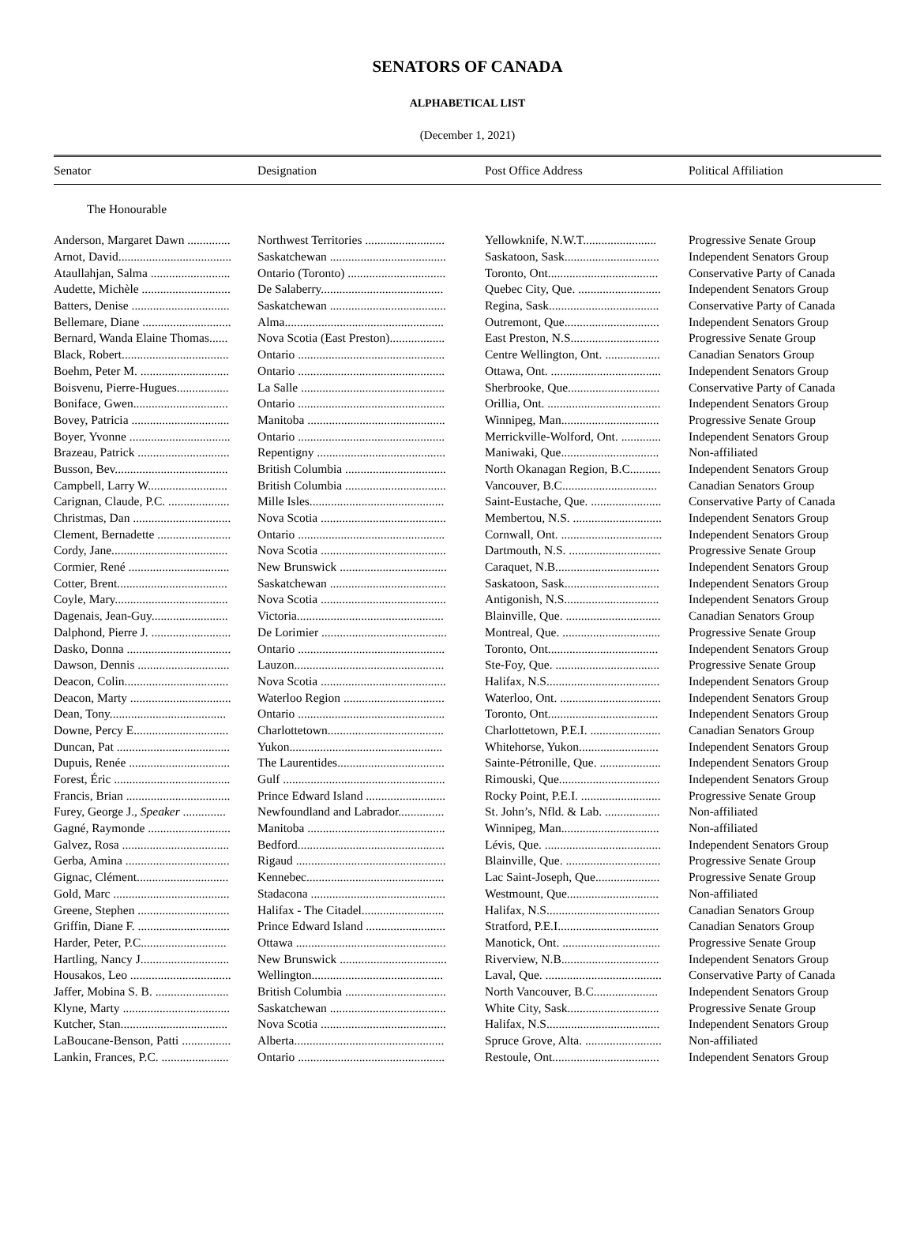SENATORS OF CANADA
ALPHABETICAL LIST
(December 1, 2021)
| Senator | Designation | Post Office Address | Political Affiliation |
| --- | --- | --- | --- |
| The Honourable | | | |
| Anderson, Margaret Dawn .............. | Northwest Territories .......................... | Yellowknife, N.W.T........................ | Progressive Senate Group |
| Arnot, David..................................... | Saskatchewan ...................................... | Saskatoon, Sask............................... | Independent Senators Group |
| Ataullahjan, Salma .......................... | Ontario (Toronto) ................................ | Toronto, Ont.................................... | Conservative Party of Canada |
| Audette, Michèle ............................. | De Salaberry........................................ | Quebec City, Que. ........................... | Independent Senators Group |
| Batters, Denise ................................ | Saskatchewan ...................................... | Regina, Sask.................................... | Conservative Party of Canada |
| Bellemare, Diane ............................. | Alma.................................................... | Outremont, Que............................... | Independent Senators Group |
| Bernard, Wanda Elaine Thomas...... | Nova Scotia (East Preston).................. | East Preston, N.S............................. | Progressive Senate Group |
| Black, Robert................................... | Ontario ................................................ | Centre Wellington, Ont. .................. | Canadian Senators Group |
| Boehm, Peter M. ............................. | Ontario ................................................ | Ottawa, Ont. .................................... | Independent Senators Group |
| Boisvenu, Pierre-Hugues................. | La Salle ............................................... | Sherbrooke, Que.............................. | Conservative Party of Canada |
| Boniface, Gwen............................... | Ontario ................................................ | Orillia, Ont. ..................................... | Independent Senators Group |
| Bovey, Patricia ................................ | Manitoba ............................................. | Winnipeg, Man................................ | Progressive Senate Group |
| Boyer, Yvonne ................................. | Ontario ................................................ | Merrickville-Wolford, Ont. ............. | Independent Senators Group |
| Brazeau, Patrick .............................. | Repentigny .......................................... | Maniwaki, Que................................ | Non-affiliated |
| Busson, Bev..................................... | British Columbia ................................. | North Okanagan Region, B.C.......... | Independent Senators Group |
| Campbell, Larry W.......................... | British Columbia ................................. | Vancouver, B.C............................... | Canadian Senators Group |
| Carignan, Claude, P.C. .................... | Mille Isles............................................ | Saint-Eustache, Que. ....................... | Conservative Party of Canada |
| Christmas, Dan ................................ | Nova Scotia ......................................... | Membertou, N.S. ............................. | Independent Senators Group |
| Clement, Bernadette ........................ | Ontario ................................................ | Cornwall, Ont. ................................. | Independent Senators Group |
| Cordy, Jane...................................... | Nova Scotia ......................................... | Dartmouth, N.S. .............................. | Progressive Senate Group |
| Cormier, René ................................. | New Brunswick ................................... | Caraquet, N.B.................................. | Independent Senators Group |
| Cotter, Brent.................................... | Saskatchewan ...................................... | Saskatoon, Sask............................... | Independent Senators Group |
| Coyle, Mary..................................... | Nova Scotia ......................................... | Antigonish, N.S............................... | Independent Senators Group |
| Dagenais, Jean-Guy......................... | Victoria................................................ | Blainville, Que. ............................... | Canadian Senators Group |
| Dalphond, Pierre J. .......................... | De Lorimier ......................................... | Montreal, Que. ................................ | Progressive Senate Group |
| Dasko, Donna .................................. | Ontario ................................................ | Toronto, Ont.................................... | Independent Senators Group |
| Dawson, Dennis .............................. | Lauzon................................................. | Ste-Foy, Que. .................................. | Progressive Senate Group |
| Deacon, Colin.................................. | Nova Scotia ......................................... | Halifax, N.S..................................... | Independent Senators Group |
| Deacon, Marty ................................. | Waterloo Region ................................. | Waterloo, Ont. ................................. | Independent Senators Group |
| Dean, Tony...................................... | Ontario ................................................ | Toronto, Ont.................................... | Independent Senators Group |
| Downe, Percy E............................... | Charlottetown...................................... | Charlottetown, P.E.I. ....................... | Canadian Senators Group |
| Duncan, Pat ..................................... | Yukon.................................................. | Whitehorse, Yukon.......................... | Independent Senators Group |
| Dupuis, Renée ................................. | The Laurentides................................... | Sainte-Pétronille, Que. .................... | Independent Senators Group |
| Forest, Éric ...................................... | Gulf ..................................................... | Rimouski, Que................................. | Independent Senators Group |
| Francis, Brian .................................. | Prince Edward Island .......................... | Rocky Point, P.E.I. .......................... | Progressive Senate Group |
| Furey, George J., Speaker .............. | Newfoundland and Labrador............... | St. John’s, Nfld. & Lab. .................. | Non-affiliated |
| Gagné, Raymonde ........................... | Manitoba ............................................. | Winnipeg, Man................................ | Non-affiliated |
| Galvez, Rosa ................................... | Bedford................................................ | Lévis, Que. ...................................... | Independent Senators Group |
| Gerba, Amina .................................. | Rigaud ................................................. | Blainville, Que. ............................... | Progressive Senate Group |
| Gignac, Clément.............................. | Kennebec............................................. | Lac Saint-Joseph, Que..................... | Progressive Senate Group |
| Gold, Marc ...................................... | Stadacona ............................................ | Westmount, Que.............................. | Non-affiliated |
| Greene, Stephen .............................. | Halifax - The Citadel........................... | Halifax, N.S..................................... | Canadian Senators Group |
| Griffin, Diane F. .............................. | Prince Edward Island .......................... | Stratford, P.E.I................................. | Canadian Senators Group |
| Harder, Peter, P.C............................ | Ottawa ................................................. | Manotick, Ont. ................................ | Progressive Senate Group |
| Hartling, Nancy J............................. | New Brunswick ................................... | Riverview, N.B................................ | Independent Senators Group |
| Housakos, Leo ................................. | Wellington........................................... | Laval, Que. ...................................... | Conservative Party of Canada |
| Jaffer, Mobina S. B. ........................ | British Columbia ................................. | North Vancouver, B.C..................... | Independent Senators Group |
| Klyne, Marty ................................... | Saskatchewan ...................................... | White City, Sask.............................. | Progressive Senate Group |
| Kutcher, Stan................................... | Nova Scotia ......................................... | Halifax, N.S..................................... | Independent Senators Group |
| LaBoucane-Benson, Patti ................ | Alberta................................................. | Spruce Grove, Alta. ......................... | Non-affiliated |
| Lankin, Frances, P.C. ...................... | Ontario ................................................ | Restoule, Ont................................... | Independent Senators Group |